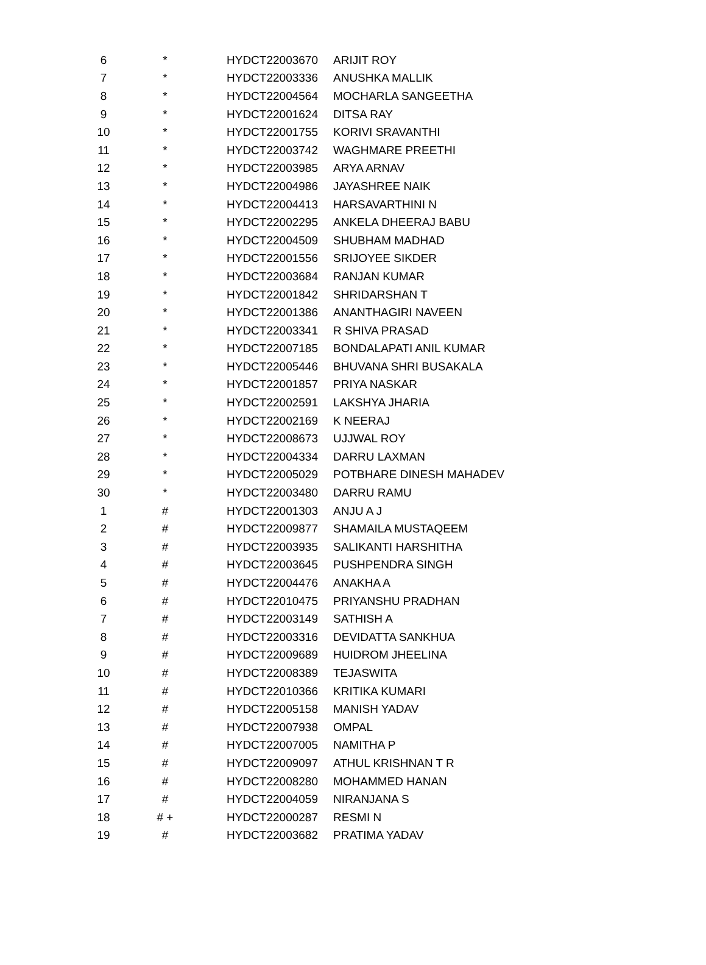| 6 | * | HYDCT22003670 | ARIJIT ROY |
| 7 | * | HYDCT22003336 | ANUSHKA MALLIK |
| 8 | * | HYDCT22004564 | MOCHARLA SANGEETHA |
| 9 | * | HYDCT22001624 | DITSA RAY |
| 10 | * | HYDCT22001755 | KORIVI SRAVANTHI |
| 11 | * | HYDCT22003742 | WAGHMARE PREETHI |
| 12 | * | HYDCT22003985 | ARYA ARNAV |
| 13 | * | HYDCT22004986 | JAYASHREE NAIK |
| 14 | * | HYDCT22004413 | HARSAVARTHINI N |
| 15 | * | HYDCT22002295 | ANKELA DHEERAJ BABU |
| 16 | * | HYDCT22004509 | SHUBHAM MADHAD |
| 17 | * | HYDCT22001556 | SRIJOYEE SIKDER |
| 18 | * | HYDCT22003684 | RANJAN KUMAR |
| 19 | * | HYDCT22001842 | SHRIDARSHAN T |
| 20 | * | HYDCT22001386 | ANANTHAGIRI NAVEEN |
| 21 | * | HYDCT22003341 | R SHIVA PRASAD |
| 22 | * | HYDCT22007185 | BONDALAPATI ANIL KUMAR |
| 23 | * | HYDCT22005446 | BHUVANA SHRI BUSAKALA |
| 24 | * | HYDCT22001857 | PRIYA NASKAR |
| 25 | * | HYDCT22002591 | LAKSHYA JHARIA |
| 26 | * | HYDCT22002169 | K NEERAJ |
| 27 | * | HYDCT22008673 | UJJWAL ROY |
| 28 | * | HYDCT22004334 | DARRU LAXMAN |
| 29 | * | HYDCT22005029 | POTBHARE DINESH MAHADEV |
| 30 | * | HYDCT22003480 | DARRU RAMU |
| 1 | # | HYDCT22001303 | ANJU A J |
| 2 | # | HYDCT22009877 | SHAMAILA MUSTAQEEM |
| 3 | # | HYDCT22003935 | SALIKANTI HARSHITHA |
| 4 | # | HYDCT22003645 | PUSHPENDRA SINGH |
| 5 | # | HYDCT22004476 | ANAKHA A |
| 6 | # | HYDCT22010475 | PRIYANSHU PRADHAN |
| 7 | # | HYDCT22003149 | SATHISH A |
| 8 | # | HYDCT22003316 | DEVIDATTA SANKHUA |
| 9 | # | HYDCT22009689 | HUIDROM JHEELINA |
| 10 | # | HYDCT22008389 | TEJASWITA |
| 11 | # | HYDCT22010366 | KRITIKA KUMARI |
| 12 | # | HYDCT22005158 | MANISH YADAV |
| 13 | # | HYDCT22007938 | OMPAL |
| 14 | # | HYDCT22007005 | NAMITHA P |
| 15 | # | HYDCT22009097 | ATHUL KRISHNAN T R |
| 16 | # | HYDCT22008280 | MOHAMMED HANAN |
| 17 | # | HYDCT22004059 | NIRANJANA S |
| 18 | # + | HYDCT22000287 | RESMI N |
| 19 | # | HYDCT22003682 | PRATIMA YADAV |